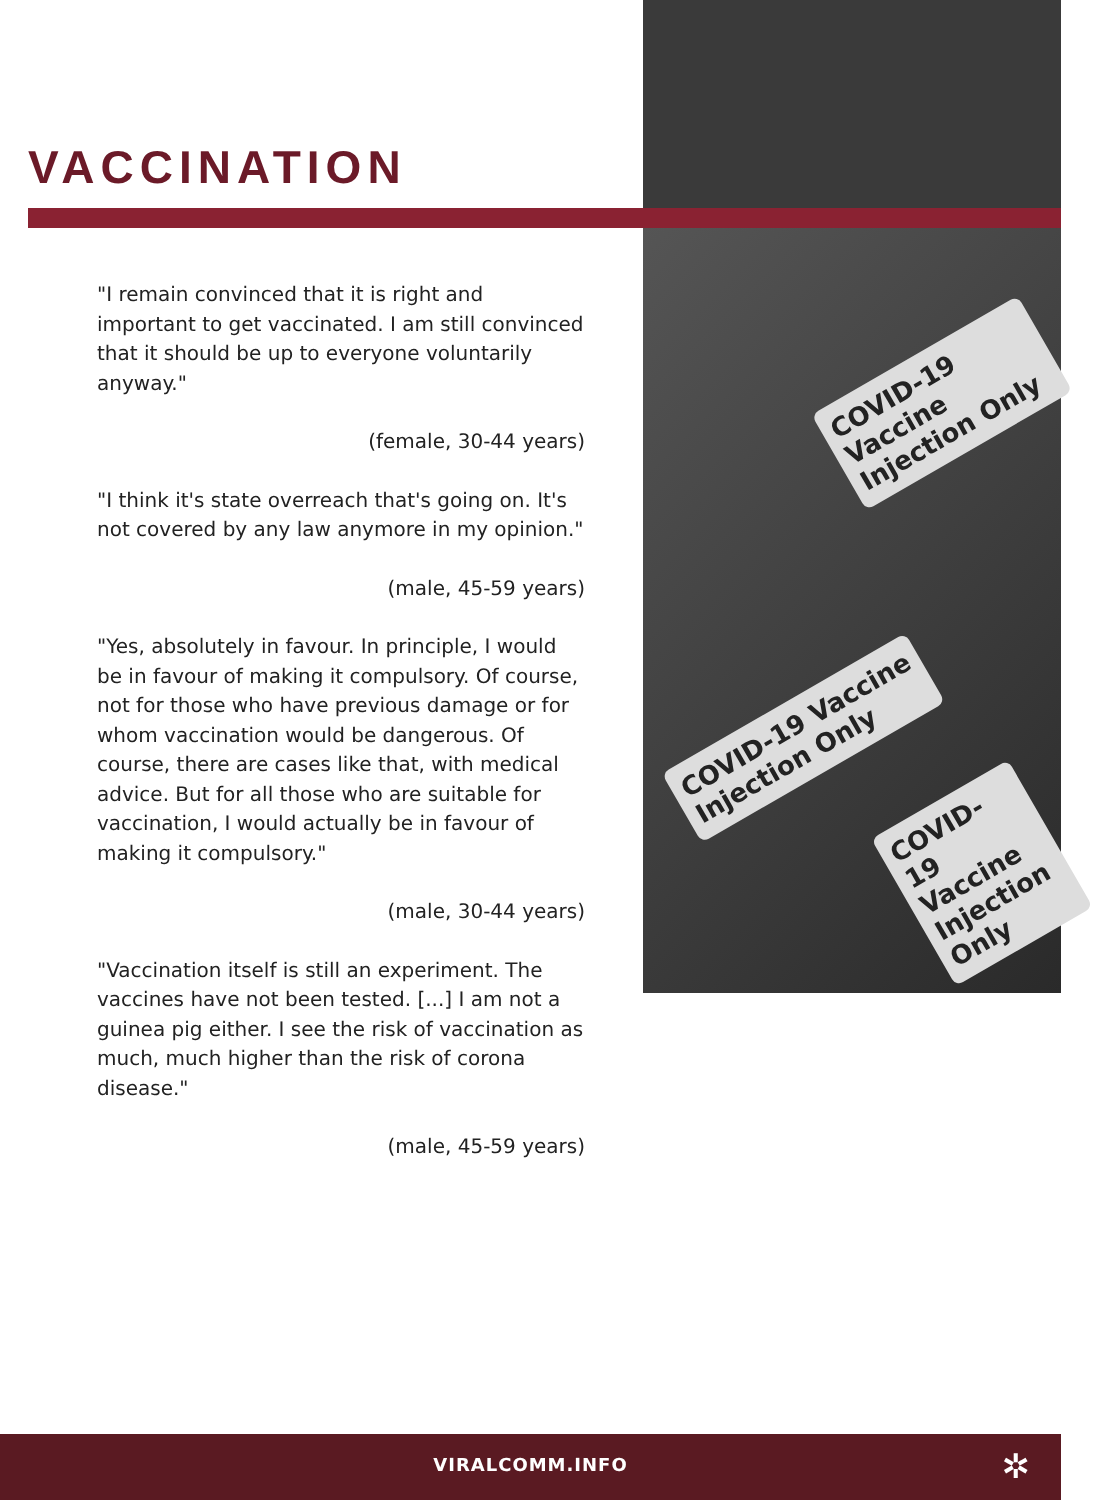COVID-19 Vaccine
Injection Only
COVID-19 Vaccine
Injection Only
COVID-19 Vaccine
Injection Only
VACCINATION
"I remain convinced that it is right and important to get vaccinated. I am still convinced that it should be up to everyone voluntarily anyway."
(female, 30-44 years)
"I think it's state overreach that's going on. It's not covered by any law anymore in my opinion."
(male, 45-59 years)
"Yes, absolutely in favour. In principle, I would be in favour of making it compulsory. Of course, not for those who have previous damage or for whom vaccination would be dangerous. Of course, there are cases like that, with medical advice. But for all those who are suitable for vaccination, I would actually be in favour of making it compulsory."
(male, 30-44 years)
"Vaccination itself is still an experiment. The vaccines have not been tested. [...] I am not a guinea pig either. I see the risk of vaccination as much, much higher than the risk of corona disease."
(male, 45-59 years)
VIRALCOMM.INFO
✲